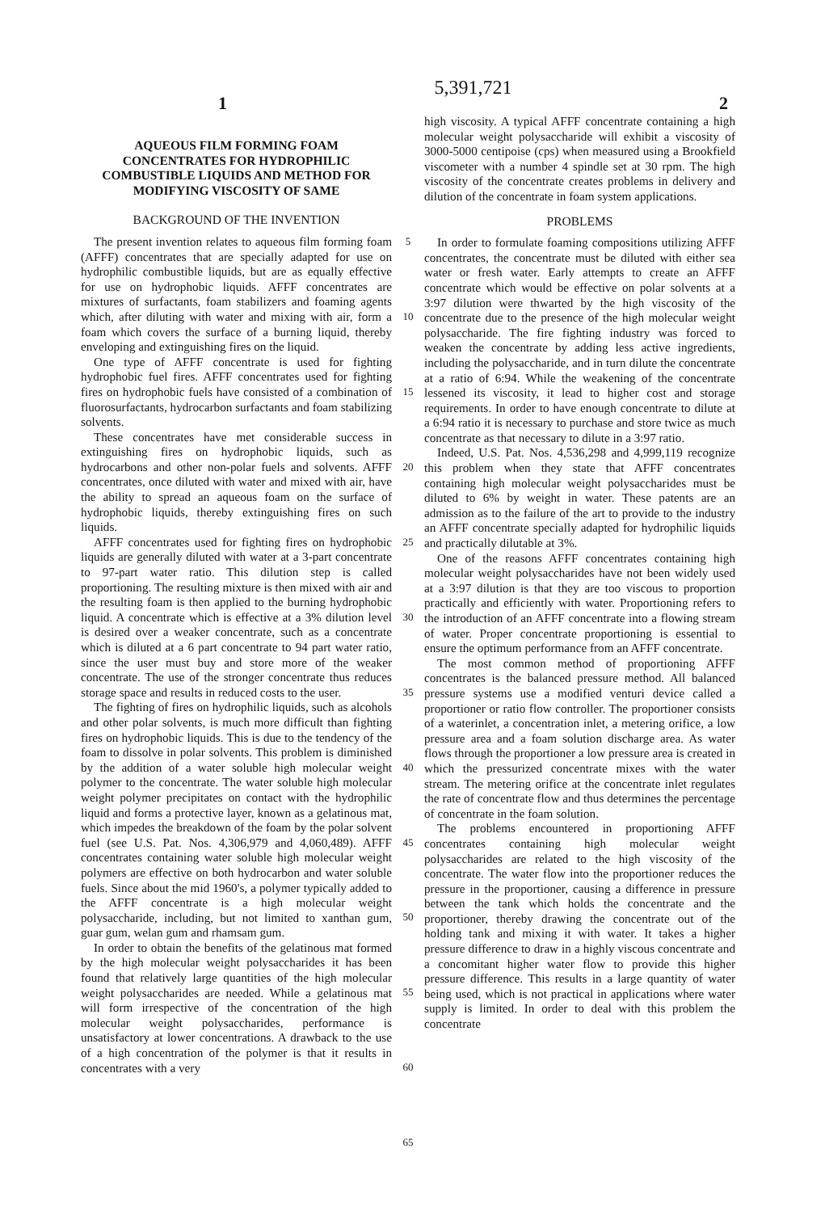1 5,391,721 2
AQUEOUS FILM FORMING FOAM CONCENTRATES FOR HYDROPHILIC COMBUSTIBLE LIQUIDS AND METHOD FOR MODIFYING VISCOSITY OF SAME
BACKGROUND OF THE INVENTION
The present invention relates to aqueous film forming foam (AFFF) concentrates that are specially adapted for use on hydrophilic combustible liquids, but are as equally effective for use on hydrophobic liquids. AFFF concentrates are mixtures of surfactants, foam stabilizers and foaming agents which, after diluting with water and mixing with air, form a foam which covers the surface of a burning liquid, thereby enveloping and extinguishing fires on the liquid.
One type of AFFF concentrate is used for fighting hydrophobic fuel fires. AFFF concentrates used for fighting fires on hydrophobic fuels have consisted of a combination of fluorosurfactants, hydrocarbon surfactants and foam stabilizing solvents.
These concentrates have met considerable success in extinguishing fires on hydrophobic liquids, such as hydrocarbons and other non-polar fuels and solvents. AFFF concentrates, once diluted with water and mixed with air, have the ability to spread an aqueous foam on the surface of hydrophobic liquids, thereby extinguishing fires on such liquids.
AFFF concentrates used for fighting fires on hydrophobic liquids are generally diluted with water at a 3-part concentrate to 97-part water ratio. This dilution step is called proportioning. The resulting mixture is then mixed with air and the resulting foam is then applied to the burning hydrophobic liquid. A concentrate which is effective at a 3% dilution level is desired over a weaker concentrate, such as a concentrate which is diluted at a 6 part concentrate to 94 part water ratio, since the user must buy and store more of the weaker concentrate. The use of the stronger concentrate thus reduces storage space and results in reduced costs to the user.
The fighting of fires on hydrophilic liquids, such as alcohols and other polar solvents, is much more difficult than fighting fires on hydrophobic liquids. This is due to the tendency of the foam to dissolve in polar solvents. This problem is diminished by the addition of a water soluble high molecular weight polymer to the concentrate. The water soluble high molecular weight polymer precipitates on contact with the hydrophilic liquid and forms a protective layer, known as a gelatinous mat, which impedes the breakdown of the foam by the polar solvent fuel (see U.S. Pat. Nos. 4,306,979 and 4,060,489). AFFF concentrates containing water soluble high molecular weight polymers are effective on both hydrocarbon and water soluble fuels. Since about the mid 1960's, a polymer typically added to the AFFF concentrate is a high molecular weight polysaccharide, including, but not limited to xanthan gum, guar gum, welan gum and rhamsam gum.
In order to obtain the benefits of the gelatinous mat formed by the high molecular weight polysaccharides it has been found that relatively large quantities of the high molecular weight polysaccharides are needed. While a gelatinous mat will form irrespective of the concentration of the high molecular weight polysaccharides, performance is unsatisfactory at lower concentrations. A drawback to the use of a high concentration of the polymer is that it results in concentrates with a very
5
10
15
20
25
30
35
40
45
50
55
60
65
high viscosity. A typical AFFF concentrate containing a high molecular weight polysaccharide will exhibit a viscosity of 3000-5000 centipoise (cps) when measured using a Brookfield viscometer with a number 4 spindle set at 30 rpm. The high viscosity of the concentrate creates problems in delivery and dilution of the concentrate in foam system applications.
PROBLEMS
In order to formulate foaming compositions utilizing AFFF concentrates, the concentrate must be diluted with either sea water or fresh water. Early attempts to create an AFFF concentrate which would be effective on polar solvents at a 3:97 dilution were thwarted by the high viscosity of the concentrate due to the presence of the high molecular weight polysaccharide. The fire fighting industry was forced to weaken the concentrate by adding less active ingredients, including the polysaccharide, and in turn dilute the concentrate at a ratio of 6:94. While the weakening of the concentrate lessened its viscosity, it lead to higher cost and storage requirements. In order to have enough concentrate to dilute at a 6:94 ratio it is necessary to purchase and store twice as much concentrate as that necessary to dilute in a 3:97 ratio.
Indeed, U.S. Pat. Nos. 4,536,298 and 4,999,119 recognize this problem when they state that AFFF concentrates containing high molecular weight polysaccharides must be diluted to 6% by weight in water. These patents are an admission as to the failure of the art to provide to the industry an AFFF concentrate specially adapted for hydrophilic liquids and practically dilutable at 3%.
One of the reasons AFFF concentrates containing high molecular weight polysaccharides have not been widely used at a 3:97 dilution is that they are too viscous to proportion practically and efficiently with water. Proportioning refers to the introduction of an AFFF concentrate into a flowing stream of water. Proper concentrate proportioning is essential to ensure the optimum performance from an AFFF concentrate.
The most common method of proportioning AFFF concentrates is the balanced pressure method. All balanced pressure systems use a modified venturi device called a proportioner or ratio flow controller. The proportioner consists of a waterinlet, a concentration inlet, a metering orifice, a low pressure area and a foam solution discharge area. As water flows through the proportioner a low pressure area is created in which the pressurized concentrate mixes with the water stream. The metering orifice at the concentrate inlet regulates the rate of concentrate flow and thus determines the percentage of concentrate in the foam solution.
The problems encountered in proportioning AFFF concentrates containing high molecular weight polysaccharides are related to the high viscosity of the concentrate. The water flow into the proportioner reduces the pressure in the proportioner, causing a difference in pressure between the tank which holds the concentrate and the proportioner, thereby drawing the concentrate out of the holding tank and mixing it with water. It takes a higher pressure difference to draw in a highly viscous concentrate and a concomitant higher water flow to provide this higher pressure difference. This results in a large quantity of water being used, which is not practical in applications where water supply is limited. In order to deal with this problem the concentrate